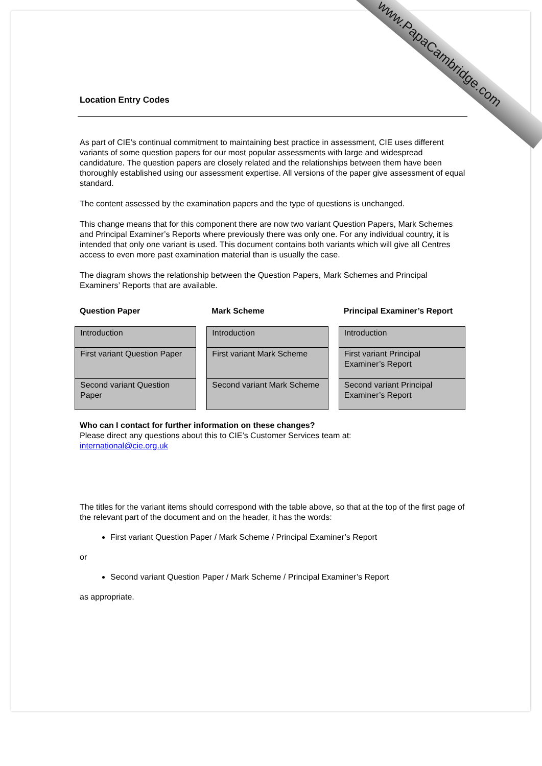www.PapaCambridge.com
Location Entry Codes
As part of CIE’s continual commitment to maintaining best practice in assessment, CIE uses different variants of some question papers for our most popular assessments with large and widespread candidature. The question papers are closely related and the relationships between them have been thoroughly established using our assessment expertise. All versions of the paper give assessment of equal standard.
The content assessed by the examination papers and the type of questions is unchanged.
This change means that for this component there are now two variant Question Papers, Mark Schemes and Principal Examiner’s Reports where previously there was only one. For any individual country, it is intended that only one variant is used. This document contains both variants which will give all Centres access to even more past examination material than is usually the case.
The diagram shows the relationship between the Question Papers, Mark Schemes and Principal Examiners’ Reports that are available.
Question Paper
| Introduction |
| First variant Question Paper |
| Second variant Question Paper |
Mark Scheme
| Introduction |
| First variant Mark Scheme |
| Second variant Mark Scheme |
Principal Examiner’s Report
| Introduction |
| First variant Principal Examiner’s Report |
| Second variant Principal Examiner’s Report |
Who can I contact for further information on these changes?
Please direct any questions about this to CIE’s Customer Services team at:
international@cie.org.uk
The titles for the variant items should correspond with the table above, so that at the top of the first page of the relevant part of the document and on the header, it has the words:
First variant Question Paper / Mark Scheme / Principal Examiner’s Report
or
Second variant Question Paper / Mark Scheme / Principal Examiner’s Report
as appropriate.